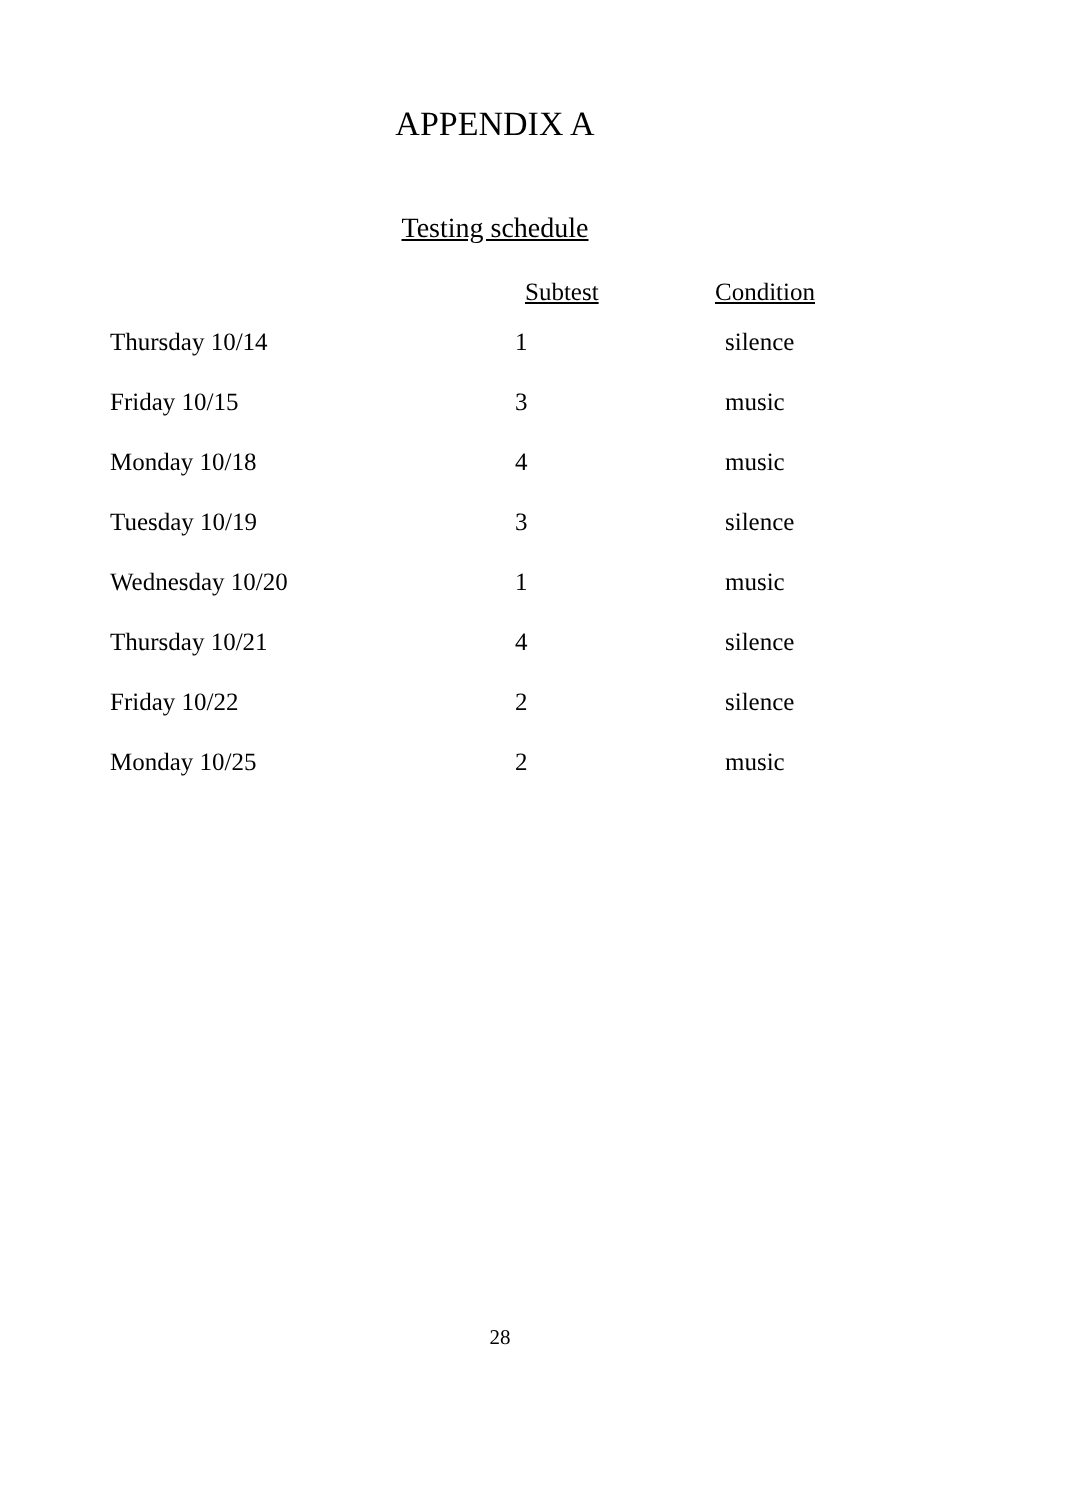APPENDIX A
Testing schedule
| | Subtest | Condition |
| --- | --- | --- |
| Thursday 10/14 | 1 | silence |
| Friday 10/15 | 3 | music |
| Monday 10/18 | 4 | music |
| Tuesday 10/19 | 3 | silence |
| Wednesday 10/20 | 1 | music |
| Thursday 10/21 | 4 | silence |
| Friday 10/22 | 2 | silence |
| Monday 10/25 | 2 | music |
28